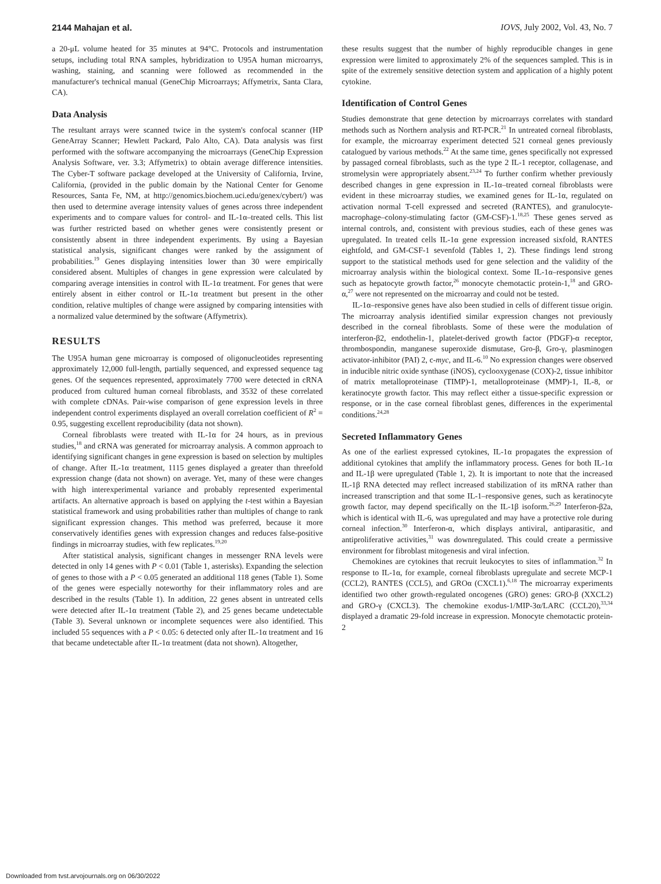2144 Mahajan et al. IOVS, July 2002, Vol. 43, No. 7
a 20-μL volume heated for 35 minutes at 94°C. Protocols and instrumentation setups, including total RNA samples, hybridization to U95A human microarrys, washing, staining, and scanning were followed as recommended in the manufacturer's technical manual (GeneChip Microarrays; Affymetrix, Santa Clara, CA).
Data Analysis
The resultant arrays were scanned twice in the system's confocal scanner (HP GeneArray Scanner; Hewlett Packard, Palo Alto, CA). Data analysis was first performed with the software accompanying the microarrays (GeneChip Expression Analysis Software, ver. 3.3; Affymetrix) to obtain average difference intensities. The Cyber-T software package developed at the University of California, Irvine, California, (provided in the public domain by the National Center for Genome Resources, Santa Fe, NM, at http://genomics.biochem.uci.edu/genex/cybert/) was then used to determine average intensity values of genes across three independent experiments and to compare values for control- and IL-1α–treated cells. This list was further restricted based on whether genes were consistently present or consistently absent in three independent experiments. By using a Bayesian statistical analysis, significant changes were ranked by the assignment of probabilities.<sup>19</sup> Genes displaying intensities lower than 30 were empirically considered absent. Multiples of changes in gene expression were calculated by comparing average intensities in control with IL-1α treatment. For genes that were entirely absent in either control or IL-1α treatment but present in the other condition, relative multiples of change were assigned by comparing intensities with a normalized value determined by the software (Affymetrix).
RESULTS
The U95A human gene microarray is composed of oligonucleotides representing approximately 12,000 full-length, partially sequenced, and expressed sequence tag genes. Of the sequences represented, approximately 7700 were detected in cRNA produced from cultured human corneal fibroblasts, and 3532 of these correlated with complete cDNAs. Pair-wise comparison of gene expression levels in three independent control experiments displayed an overall correlation coefficient of R<sup>2</sup> = 0.95, suggesting excellent reproducibility (data not shown).
Corneal fibroblasts were treated with IL-1α for 24 hours, as in previous studies,<sup>18</sup> and cRNA was generated for microarray analysis. A common approach to identifying significant changes in gene expression is based on selection by multiples of change. After IL-1α treatment, 1115 genes displayed a greater than threefold expression change (data not shown) on average. Yet, many of these were changes with high interexperimental variance and probably represented experimental artifacts. An alternative approach is based on applying the t-test within a Bayesian statistical framework and using probabilities rather than multiples of change to rank significant expression changes. This method was preferred, because it more conservatively identifies genes with expression changes and reduces false-positive findings in microarray studies, with few replicates.<sup>19,20</sup>
After statistical analysis, significant changes in messenger RNA levels were detected in only 14 genes with P < 0.01 (Table 1, asterisks). Expanding the selection of genes to those with a P < 0.05 generated an additional 118 genes (Table 1). Some of the genes were especially noteworthy for their inflammatory roles and are described in the results (Table 1). In addition, 22 genes absent in untreated cells were detected after IL-1α treatment (Table 2), and 25 genes became undetectable (Table 3). Several unknown or incomplete sequences were also identified. This included 55 sequences with a P < 0.05: 6 detected only after IL-1α treatment and 16 that became undetectable after IL-1α treatment (data not shown). Altogether,
these results suggest that the number of highly reproducible changes in gene expression were limited to approximately 2% of the sequences sampled. This is in spite of the extremely sensitive detection system and application of a highly potent cytokine.
Identification of Control Genes
Studies demonstrate that gene detection by microarrays correlates with standard methods such as Northern analysis and RT-PCR.<sup>21</sup> In untreated corneal fibroblasts, for example, the microarray experiment detected 521 corneal genes previously catalogued by various methods.<sup>22</sup> At the same time, genes specifically not expressed by passaged corneal fibroblasts, such as the type 2 IL-1 receptor, collagenase, and stromelysin were appropriately absent.<sup>23,24</sup> To further confirm whether previously described changes in gene expression in IL-1α–treated corneal fibroblasts were evident in these microarray studies, we examined genes for IL-1α, regulated on activation normal T-cell expressed and secreted (RANTES), and granulocyte-macrophage–colony-stimulating factor (GM-CSF)-1.<sup>18,25</sup> These genes served as internal controls, and, consistent with previous studies, each of these genes was upregulated. In treated cells IL-1α gene expression increased sixfold, RANTES eightfold, and GM-CSF-1 sevenfold (Tables 1, 2). These findings lend strong support to the statistical methods used for gene selection and the validity of the microarray analysis within the biological context. Some IL-1α–responsive genes such as hepatocyte growth factor,<sup>26</sup> monocyte chemotactic protein-1,<sup>18</sup> and GRO-α,<sup>27</sup> were not represented on the microarray and could not be tested.
IL-1α–responsive genes have also been studied in cells of different tissue origin. The microarray analysis identified similar expression changes not previously described in the corneal fibroblasts. Some of these were the modulation of interferon-β2, endothelin-1, platelet-derived growth factor (PDGF)-α receptor, thrombospondin, manganese superoxide dismutase, Gro-β, Gro-γ, plasminogen activator-inhibitor (PAI) 2, c-myc, and IL-6.<sup>10</sup> No expression changes were observed in inducible nitric oxide synthase (iNOS), cyclooxygenase (COX)-2, tissue inhibitor of matrix metalloproteinase (TIMP)-1, metalloproteinase (MMP)-1, IL-8, or keratinocyte growth factor. This may reflect either a tissue-specific expression or response, or in the case corneal fibroblast genes, differences in the experimental conditions.<sup>24,28</sup>
Secreted Inflammatory Genes
As one of the earliest expressed cytokines, IL-1α propagates the expression of additional cytokines that amplify the inflammatory process. Genes for both IL-1α and IL-1β were upregulated (Table 1, 2). It is important to note that the increased IL-1β RNA detected may reflect increased stabilization of its mRNA rather than increased transcription and that some IL-1–responsive genes, such as keratinocyte growth factor, may depend specifically on the IL-1β isoform.<sup>26,29</sup> Interferon-β2a, which is identical with IL-6, was upregulated and may have a protective role during corneal infection.<sup>30</sup> Interferon-α, which displays antiviral, antiparasitic, and antiproliferative activities,<sup>31</sup> was downregulated. This could create a permissive environment for fibroblast mitogenesis and viral infection.
Chemokines are cytokines that recruit leukocytes to sites of inflammation.<sup>32</sup> In response to IL-1α, for example, corneal fibroblasts upregulate and secrete MCP-1 (CCL2), RANTES (CCL5), and GROα (CXCL1).<sup>6,18</sup> The microarray experiments identified two other growth-regulated oncogenes (GRO) genes: GRO-β (XXCL2) and GRO-γ (CXCL3). The chemokine exodus-1/MIP-3α/LARC (CCL20),<sup>33,34</sup> displayed a dramatic 29-fold increase in expression. Monocyte chemotactic protein-2
Downloaded from tvst.arvojournals.org on 06/30/2022